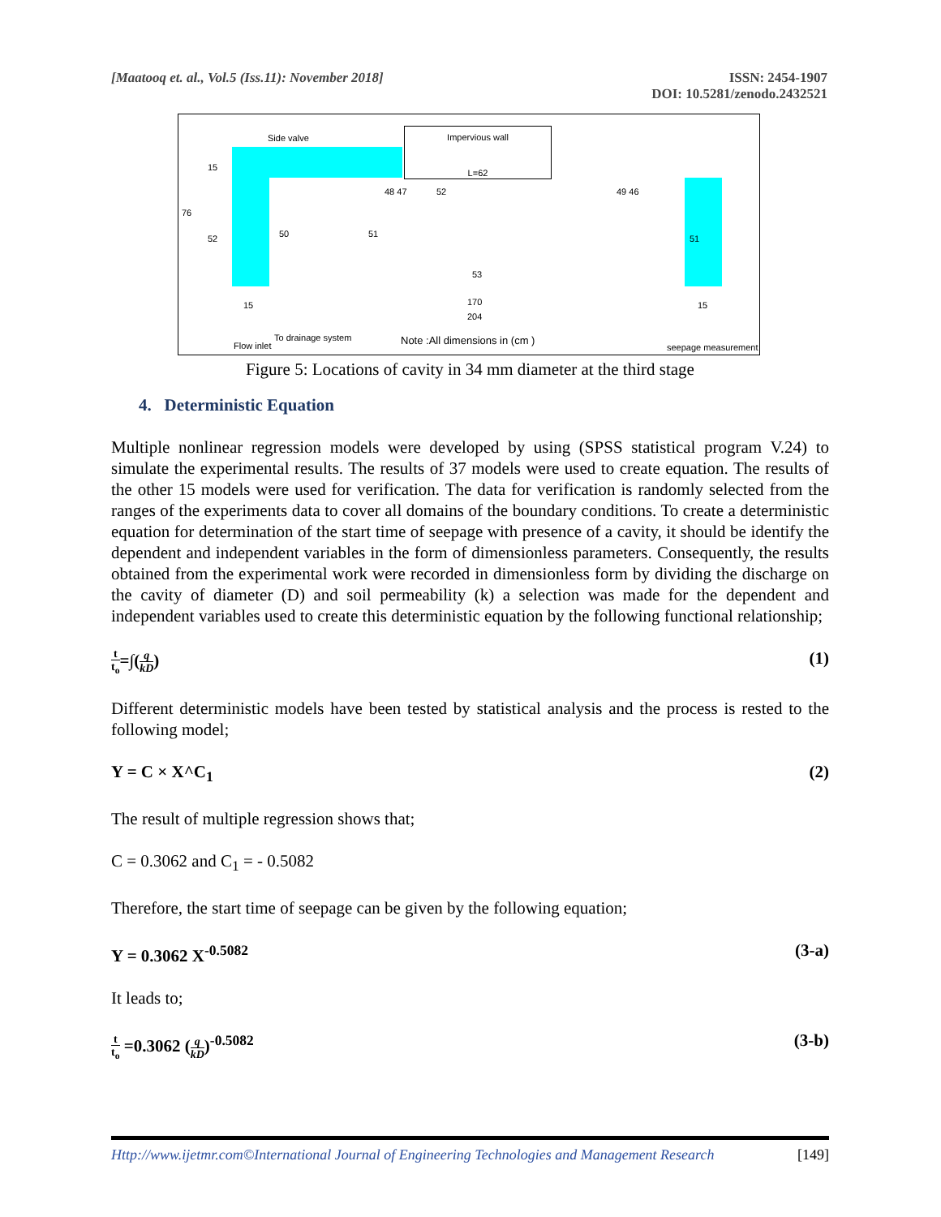[Maatooq et. al., Vol.5 (Iss.11): November 2018]
ISSN: 2454-1907
DOI: 10.5281/zenodo.2432521
Impervious wall
L=62
Side valve
48 47 52 49 46
50 51 51
53
76
15
52
15 170
204
15
Flow inlet
To drainage system Note :All dimensions in (cm ) seepage measurement
Figure 5: Locations of cavity in 34 mm diameter at the third stage
4. Deterministic Equation
Multiple nonlinear regression models were developed by using (SPSS statistical program V.24) to simulate the experimental results. The results of 37 models were used to create equation. The results of the other 15 models were used for verification. The data for verification is randomly selected from the ranges of the experiments data to cover all domains of the boundary conditions. To create a deterministic equation for determination of the start time of seepage with presence of a cavity, it should be identify the dependent and independent variables in the form of dimensionless parameters. Consequently, the results obtained from the experimental work were recorded in dimensionless form by dividing the discharge on the cavity of diameter (D) and soil permeability (k) a selection was made for the dependent and independent variables used to create this deterministic equation by the following functional relationship;
t t<sub>o</sub>=∫(q kD) (1)
Different deterministic models have been tested by statistical analysis and the process is rested to the following model;
Y = C × X^C<sub>1</sub> (2)
The result of multiple regression shows that;
C = 0.3062 and C<sub>1</sub> = - 0.5082
Therefore, the start time of seepage can be given by the following equation;
Y = 0.3062 X<sup>-0.5082</sup> (3-a)
It leads to;
t t<sub>o</sub> =0.3062 (q kD)<sup>-0.5082</sup> (3-b)
Http://www.ijetmr.com©International Journal of Engineering Technologies and Management Research
[149]